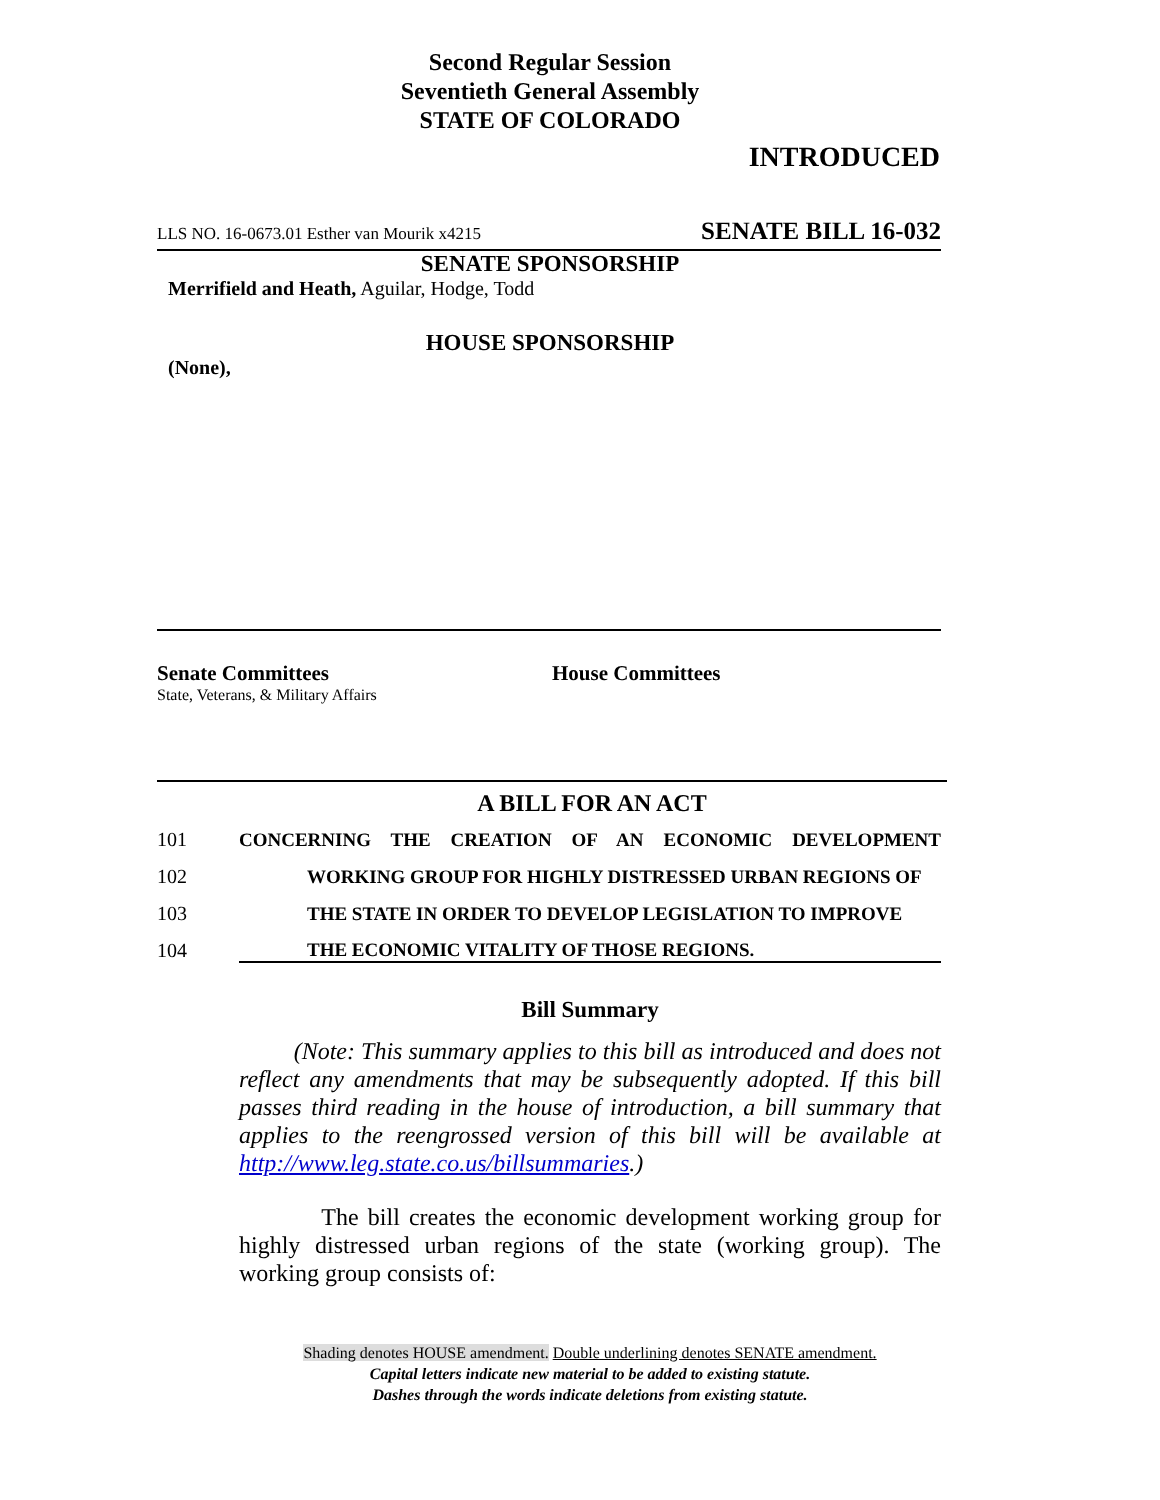Second Regular Session
Seventieth General Assembly
STATE OF COLORADO
INTRODUCED
LLS NO. 16-0673.01 Esther van Mourik x4215 SENATE BILL 16-032
SENATE SPONSORSHIP
Merrifield and Heath, Aguilar, Hodge, Todd
HOUSE SPONSORSHIP
(None),
Senate Committees
State, Veterans, & Military Affairs
House Committees
A BILL FOR AN ACT
101 CONCERNING THE CREATION OF AN ECONOMIC DEVELOPMENT
102 WORKING GROUP FOR HIGHLY DISTRESSED URBAN REGIONS OF
103 THE STATE IN ORDER TO DEVELOP LEGISLATION TO IMPROVE
104 THE ECONOMIC VITALITY OF THOSE REGIONS.
Bill Summary
(Note: This summary applies to this bill as introduced and does not reflect any amendments that may be subsequently adopted. If this bill passes third reading in the house of introduction, a bill summary that applies to the reengrossed version of this bill will be available at http://www.leg.state.co.us/billsummaries.)
The bill creates the economic development working group for highly distressed urban regions of the state (working group). The working group consists of:
Shading denotes HOUSE amendment. Double underlining denotes SENATE amendment.
Capital letters indicate new material to be added to existing statute.
Dashes through the words indicate deletions from existing statute.